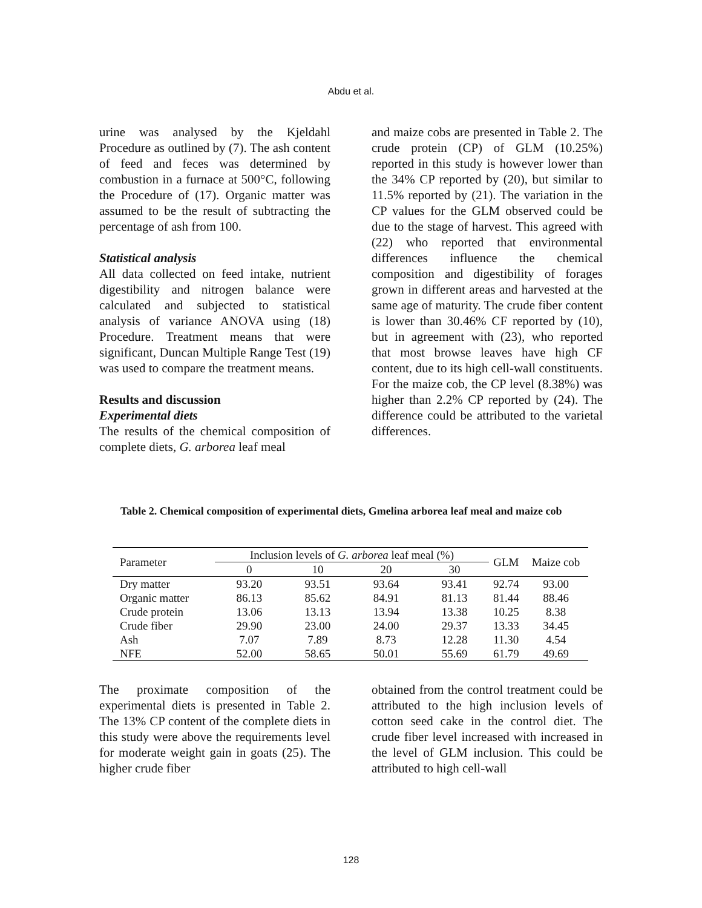Abdu et al.
urine was analysed by the Kjeldahl Procedure as outlined by (7). The ash content of feed and feces was determined by combustion in a furnace at 500°C, following the Procedure of (17). Organic matter was assumed to be the result of subtracting the percentage of ash from 100.
Statistical analysis
All data collected on feed intake, nutrient digestibility and nitrogen balance were calculated and subjected to statistical analysis of variance ANOVA using (18) Procedure. Treatment means that were significant, Duncan Multiple Range Test (19) was used to compare the treatment means.
Results and discussion
Experimental diets
The results of the chemical composition of complete diets, G. arborea leaf meal
and maize cobs are presented in Table 2. The crude protein (CP) of GLM (10.25%) reported in this study is however lower than the 34% CP reported by (20), but similar to 11.5% reported by (21). The variation in the CP values for the GLM observed could be due to the stage of harvest. This agreed with (22) who reported that environmental differences influence the chemical composition and digestibility of forages grown in different areas and harvested at the same age of maturity. The crude fiber content is lower than 30.46% CF reported by (10), but in agreement with (23), who reported that most browse leaves have high CF content, due to its high cell-wall constituents. For the maize cob, the CP level (8.38%) was higher than 2.2% CP reported by (24). The difference could be attributed to the varietal differences.
Table 2. Chemical composition of experimental diets, Gmelina arborea leaf meal and maize cob
| Parameter | Inclusion levels of G. arborea leaf meal (%) | | | | GLM | Maize cob |
| --- | --- | --- | --- | --- | --- | --- |
| | 0 | 10 | 20 | 30 | | |
| Dry matter | 93.20 | 93.51 | 93.64 | 93.41 | 92.74 | 93.00 |
| Organic matter | 86.13 | 85.62 | 84.91 | 81.13 | 81.44 | 88.46 |
| Crude protein | 13.06 | 13.13 | 13.94 | 13.38 | 10.25 | 8.38 |
| Crude fiber | 29.90 | 23.00 | 24.00 | 29.37 | 13.33 | 34.45 |
| Ash | 7.07 | 7.89 | 8.73 | 12.28 | 11.30 | 4.54 |
| NFE | 52.00 | 58.65 | 50.01 | 55.69 | 61.79 | 49.69 |
The proximate composition of the experimental diets is presented in Table 2. The 13% CP content of the complete diets in this study were above the requirements level for moderate weight gain in goats (25). The higher crude fiber
obtained from the control treatment could be attributed to the high inclusion levels of cotton seed cake in the control diet. The crude fiber level increased with increased in the level of GLM inclusion. This could be attributed to high cell-wall
128